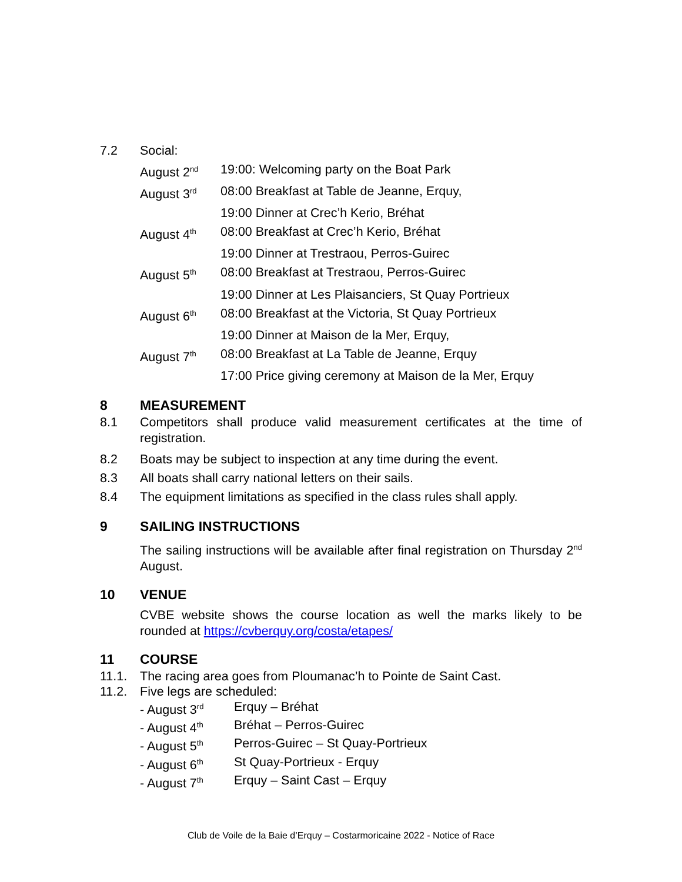7.2 Social:
August 2<sup>nd</sup> 19:00: Welcoming party on the Boat Park
August 3<sup>rd</sup> 08:00 Breakfast at Table de Jeanne, Erquy,
19:00 Dinner at Crec’h Kerio, Bréhat
August 4<sup>th</sup> 08:00 Breakfast at Crec’h Kerio, Bréhat
19:00 Dinner at Trestraou, Perros-Guirec
August 5<sup>th</sup> 08:00 Breakfast at Trestraou, Perros-Guirec
19:00 Dinner at Les Plaisanciers, St Quay Portrieux
August 6<sup>th</sup> 08:00 Breakfast at the Victoria, St Quay Portrieux
19:00 Dinner at Maison de la Mer, Erquy,
August 7<sup>th</sup> 08:00 Breakfast at La Table de Jeanne, Erquy
17:00 Price giving ceremony at Maison de la Mer, Erquy
8 MEASUREMENT
8.1 Competitors shall produce valid measurement certificates at the time of registration.
8.2 Boats may be subject to inspection at any time during the event.
8.3 All boats shall carry national letters on their sails.
8.4 The equipment limitations as specified in the class rules shall apply.
9 SAILING INSTRUCTIONS
The sailing instructions will be available after final registration on Thursday 2<sup>nd</sup> August.
10 VENUE
CVBE website shows the course location as well the marks likely to be rounded at https://cvberquy.org/costa/etapes/
11 COURSE
11.1. The racing area goes from Ploumanac’h to Pointe de Saint Cast.
11.2. Five legs are scheduled:
- August 3<sup>rd</sup> Erquy – Bréhat
- August 4<sup>th</sup> Bréhat – Perros-Guirec
- August 5<sup>th</sup> Perros-Guirec – St Quay-Portrieux
- August 6<sup>th</sup> St Quay-Portrieux - Erquy
- August 7<sup>th</sup> Erquy – Saint Cast – Erquy
Club de Voile de la Baie d’Erquy – Costarmoricaine 2022 - Notice of Race